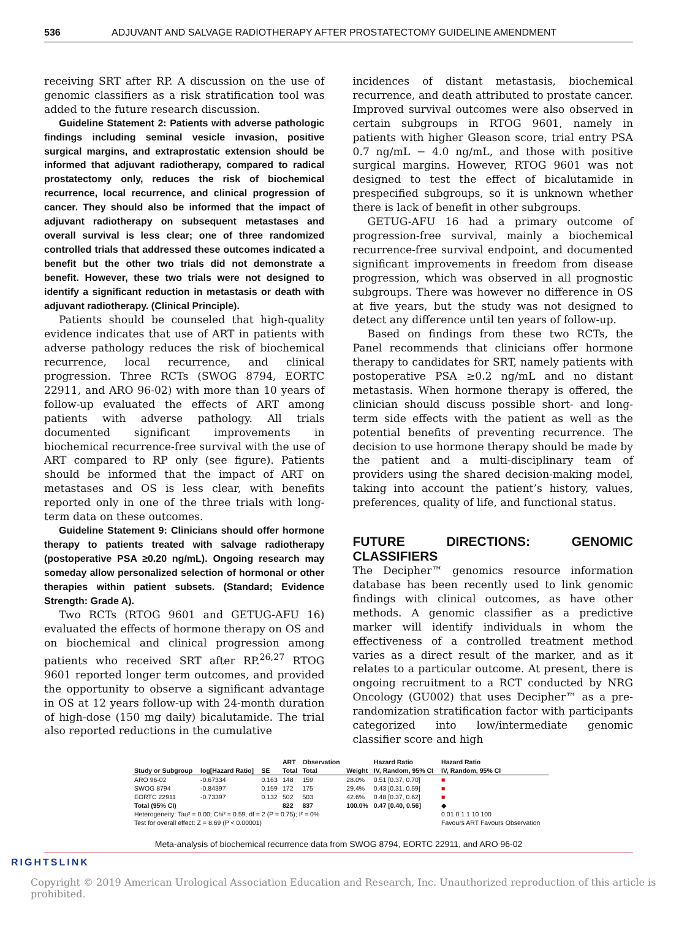536 ADJUVANT AND SALVAGE RADIOTHERAPY AFTER PROSTATECTOMY GUIDELINE AMENDMENT
receiving SRT after RP. A discussion on the use of genomic classifiers as a risk stratification tool was added to the future research discussion.
Guideline Statement 2: Patients with adverse pathologic findings including seminal vesicle invasion, positive surgical margins, and extraprostatic extension should be informed that adjuvant radiotherapy, compared to radical prostatectomy only, reduces the risk of biochemical recurrence, local recurrence, and clinical progression of cancer. They should also be informed that the impact of adjuvant radiotherapy on subsequent metastases and overall survival is less clear; one of three randomized controlled trials that addressed these outcomes indicated a benefit but the other two trials did not demonstrate a benefit. However, these two trials were not designed to identify a significant reduction in metastasis or death with adjuvant radiotherapy. (Clinical Principle).
Patients should be counseled that high-quality evidence indicates that use of ART in patients with adverse pathology reduces the risk of biochemical recurrence, local recurrence, and clinical progression. Three RCTs (SWOG 8794, EORTC 22911, and ARO 96-02) with more than 10 years of follow-up evaluated the effects of ART among patients with adverse pathology. All trials documented significant improvements in biochemical recurrence-free survival with the use of ART compared to RP only (see figure). Patients should be informed that the impact of ART on metastases and OS is less clear, with benefits reported only in one of the three trials with long-term data on these outcomes.
Guideline Statement 9: Clinicians should offer hormone therapy to patients treated with salvage radiotherapy (postoperative PSA ≥0.20 ng/mL). Ongoing research may someday allow personalized selection of hormonal or other therapies within patient subsets. (Standard; Evidence Strength: Grade A).
Two RCTs (RTOG 9601 and GETUG-AFU 16) evaluated the effects of hormone therapy on OS and on biochemical and clinical progression among patients who received SRT after RP.<sup>26,27</sup> RTOG 9601 reported longer term outcomes, and provided the opportunity to observe a significant advantage in OS at 12 years follow-up with 24-month duration of high-dose (150 mg daily) bicalutamide. The trial also reported reductions in the cumulative
incidences of distant metastasis, biochemical recurrence, and death attributed to prostate cancer. Improved survival outcomes were also observed in certain subgroups in RTOG 9601, namely in patients with higher Gleason score, trial entry PSA 0.7 ng/mL − 4.0 ng/mL, and those with positive surgical margins. However, RTOG 9601 was not designed to test the effect of bicalutamide in prespecified subgroups, so it is unknown whether there is lack of benefit in other subgroups.
GETUG-AFU 16 had a primary outcome of progression-free survival, mainly a biochemical recurrence-free survival endpoint, and documented significant improvements in freedom from disease progression, which was observed in all prognostic subgroups. There was however no difference in OS at five years, but the study was not designed to detect any difference until ten years of follow-up.
Based on findings from these two RCTs, the Panel recommends that clinicians offer hormone therapy to candidates for SRT, namely patients with postoperative PSA ≥0.2 ng/mL and no distant metastasis. When hormone therapy is offered, the clinician should discuss possible short- and long-term side effects with the patient as well as the potential benefits of preventing recurrence. The decision to use hormone therapy should be made by the patient and a multi-disciplinary team of providers using the shared decision-making model, taking into account the patient’s history, values, preferences, quality of life, and functional status.
FUTURE DIRECTIONS: GENOMIC CLASSIFIERS
The Decipher™ genomics resource information database has been recently used to link genomic findings with clinical outcomes, as have other methods. A genomic classifier as a predictive marker will identify individuals in whom the effectiveness of a controlled treatment method varies as a direct result of the marker, and as it relates to a particular outcome. At present, there is ongoing recruitment to a RCT conducted by NRG Oncology (GU002) that uses Decipher™ as a pre-randomization stratification factor with participants categorized into low/intermediate genomic classifier score and high
| | | | ART | Observation | | Hazard Ratio | Hazard Ratio |
| --- | --- | --- | --- | --- | --- | --- | --- |
| Study or Subgroup | log[Hazard Ratio] | SE | Total | Total | Weight | IV, Random, 95% CI | IV, Random, 95% CI |
| ARO 96-02 | -0.67334 | 0.163 | 148 | 159 | 28.0% | 0.51 [0.37, 0.70] | ■ |
| SWOG 8794 | -0.84397 | 0.159 | 172 | 175 | 29.4% | 0.43 [0.31, 0.59] | ■ |
| EORTC 22911 | -0.73397 | 0.132 | 502 | 503 | 42.6% | 0.48 [0.37, 0.62] | ■ |
| Total (95% CI) | | | 822 | 837 | 100.0% | 0.47 [0.40, 0.56] | ◆ |
| Heterogeneity: Tau² = 0.00; Chi² = 0.59, df = 2 (P = 0.75); I² = 0% | | | | | | | 0.01 0.1 1 10 100 |
| Test for overall effect: Z = 8.69 (P < 0.00001) | | | | | | | Favours ART Favours Observation |
Meta-analysis of biochemical recurrence data from SWOG 8794, EORTC 22911, and ARO 96-02
RIGHTSLINK
Copyright © 2019 American Urological Association Education and Research, Inc. Unauthorized reproduction of this article is prohibited.